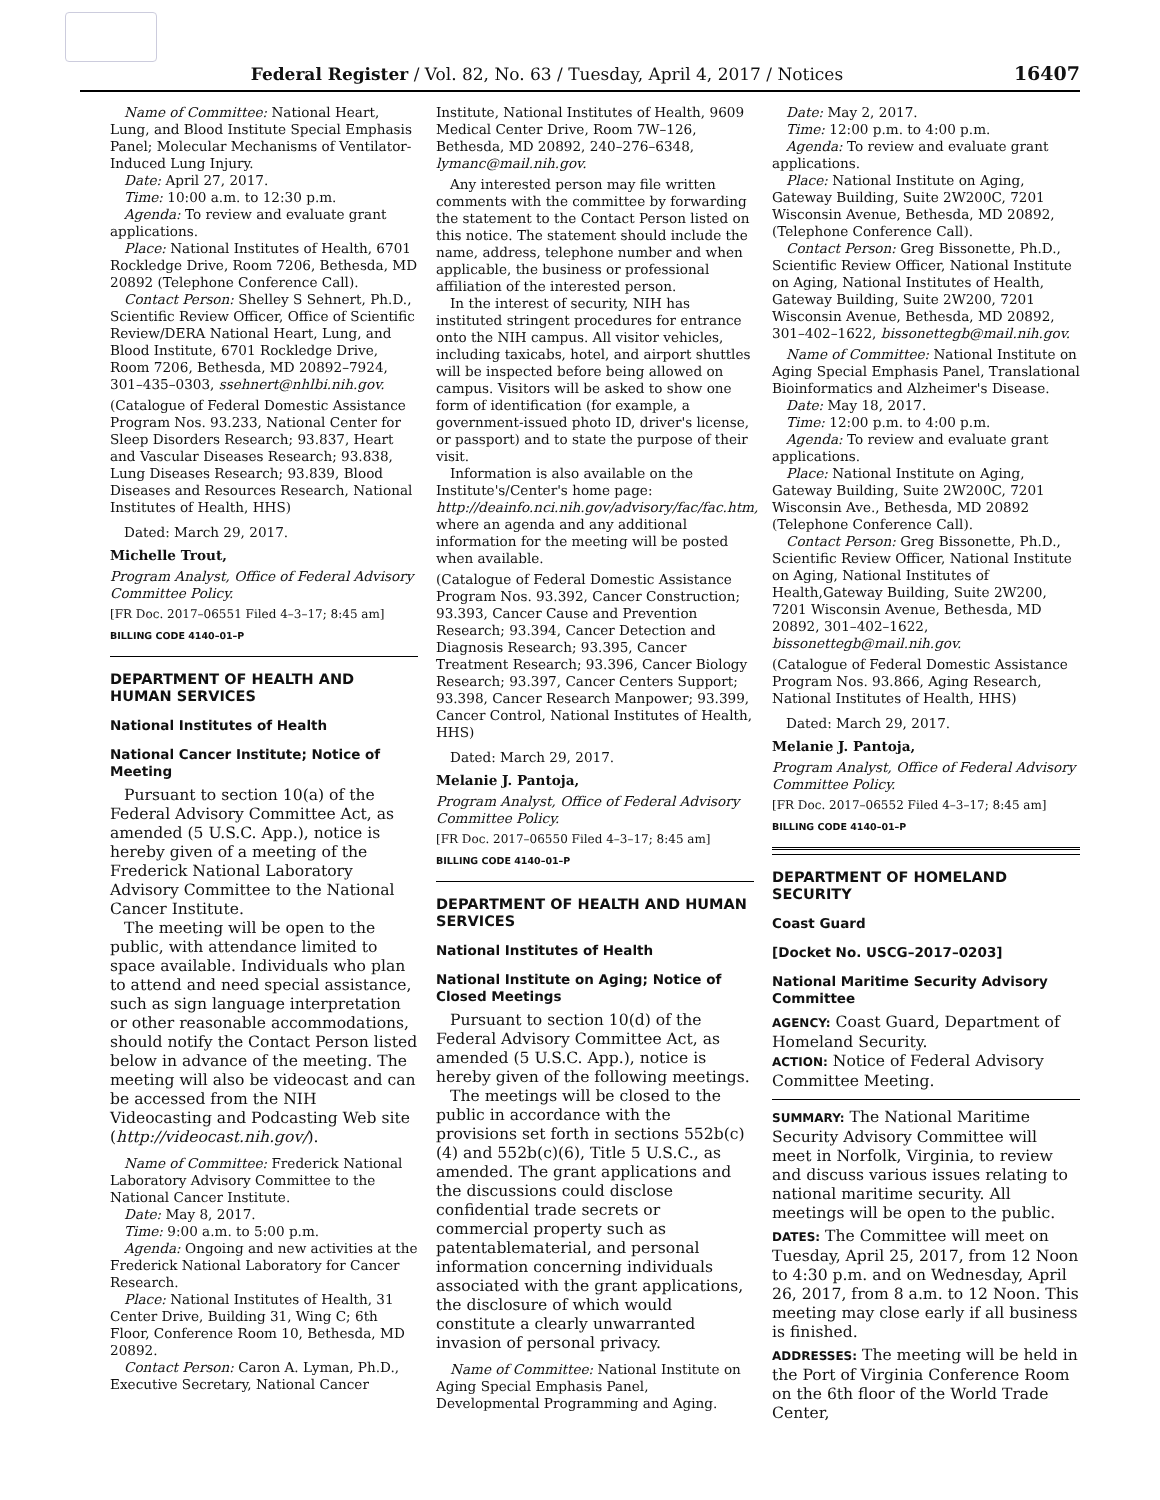Federal Register / Vol. 82, No. 63 / Tuesday, April 4, 2017 / Notices 16407
Name of Committee: National Heart, Lung, and Blood Institute Special Emphasis Panel; Molecular Mechanisms of Ventilator-Induced Lung Injury.
Date: April 27, 2017.
Time: 10:00 a.m. to 12:30 p.m.
Agenda: To review and evaluate grant applications.
Place: National Institutes of Health, 6701 Rockledge Drive, Room 7206, Bethesda, MD 20892 (Telephone Conference Call).
Contact Person: Shelley S Sehnert, Ph.D., Scientific Review Officer, Office of Scientific Review/DERA National Heart, Lung, and Blood Institute, 6701 Rockledge Drive, Room 7206, Bethesda, MD 20892–7924, 301–435–0303, ssehnert@nhlbi.nih.gov.
(Catalogue of Federal Domestic Assistance Program Nos. 93.233, National Center for Sleep Disorders Research; 93.837, Heart and Vascular Diseases Research; 93.838, Lung Diseases Research; 93.839, Blood Diseases and Resources Research, National Institutes of Health, HHS)
Dated: March 29, 2017.
Michelle Trout,
Program Analyst, Office of Federal Advisory Committee Policy.
[FR Doc. 2017–06551 Filed 4–3–17; 8:45 am]
BILLING CODE 4140–01–P
DEPARTMENT OF HEALTH AND HUMAN SERVICES
National Institutes of Health
National Cancer Institute; Notice of Meeting
Pursuant to section 10(a) of the Federal Advisory Committee Act, as amended (5 U.S.C. App.), notice is hereby given of a meeting of the Frederick National Laboratory Advisory Committee to the National Cancer Institute.
The meeting will be open to the public, with attendance limited to space available. Individuals who plan to attend and need special assistance, such as sign language interpretation or other reasonable accommodations, should notify the Contact Person listed below in advance of the meeting. The meeting will also be videocast and can be accessed from the NIH Videocasting and Podcasting Web site (http://videocast.nih.gov/).
Name of Committee: Frederick National Laboratory Advisory Committee to the National Cancer Institute.
Date: May 8, 2017.
Time: 9:00 a.m. to 5:00 p.m.
Agenda: Ongoing and new activities at the Frederick National Laboratory for Cancer Research.
Place: National Institutes of Health, 31 Center Drive, Building 31, Wing C; 6th Floor, Conference Room 10, Bethesda, MD 20892.
Contact Person: Caron A. Lyman, Ph.D., Executive Secretary, National Cancer
Institute, National Institutes of Health, 9609 Medical Center Drive, Room 7W–126, Bethesda, MD 20892, 240–276–6348, lymanc@mail.nih.gov.
Any interested person may file written comments with the committee by forwarding the statement to the Contact Person listed on this notice. The statement should include the name, address, telephone number and when applicable, the business or professional affiliation of the interested person.
In the interest of security, NIH has instituted stringent procedures for entrance onto the NIH campus. All visitor vehicles, including taxicabs, hotel, and airport shuttles will be inspected before being allowed on campus. Visitors will be asked to show one form of identification (for example, a government-issued photo ID, driver's license, or passport) and to state the purpose of their visit.
Information is also available on the Institute's/Center's home page: http://deainfo.nci.nih.gov/advisory/fac/fac.htm, where an agenda and any additional information for the meeting will be posted when available.
(Catalogue of Federal Domestic Assistance Program Nos. 93.392, Cancer Construction; 93.393, Cancer Cause and Prevention Research; 93.394, Cancer Detection and Diagnosis Research; 93.395, Cancer Treatment Research; 93.396, Cancer Biology Research; 93.397, Cancer Centers Support; 93.398, Cancer Research Manpower; 93.399, Cancer Control, National Institutes of Health, HHS)
Dated: March 29, 2017.
Melanie J. Pantoja,
Program Analyst, Office of Federal Advisory Committee Policy.
[FR Doc. 2017–06550 Filed 4–3–17; 8:45 am]
BILLING CODE 4140–01–P
DEPARTMENT OF HEALTH AND HUMAN SERVICES
National Institutes of Health
National Institute on Aging; Notice of Closed Meetings
Pursuant to section 10(d) of the Federal Advisory Committee Act, as amended (5 U.S.C. App.), notice is hereby given of the following meetings.
The meetings will be closed to the public in accordance with the provisions set forth in sections 552b(c)(4) and 552b(c)(6), Title 5 U.S.C., as amended. The grant applications and the discussions could disclose confidential trade secrets or commercial property such as patentablematerial, and personal information concerning individuals associated with the grant applications, the disclosure of which would constitute a clearly unwarranted invasion of personal privacy.
Name of Committee: National Institute on Aging Special Emphasis Panel, Developmental Programming and Aging.
Date: May 2, 2017.
Time: 12:00 p.m. to 4:00 p.m.
Agenda: To review and evaluate grant applications.
Place: National Institute on Aging, Gateway Building, Suite 2W200C, 7201 Wisconsin Avenue, Bethesda, MD 20892, (Telephone Conference Call).
Contact Person: Greg Bissonette, Ph.D., Scientific Review Officer, National Institute on Aging, National Institutes of Health, Gateway Building, Suite 2W200, 7201 Wisconsin Avenue, Bethesda, MD 20892, 301–402–1622, bissonettegb@mail.nih.gov.
Name of Committee: National Institute on Aging Special Emphasis Panel, Translational Bioinformatics and Alzheimer's Disease.
Date: May 18, 2017.
Time: 12:00 p.m. to 4:00 p.m.
Agenda: To review and evaluate grant applications.
Place: National Institute on Aging, Gateway Building, Suite 2W200C, 7201 Wisconsin Ave., Bethesda, MD 20892 (Telephone Conference Call).
Contact Person: Greg Bissonette, Ph.D., Scientific Review Officer, National Institute on Aging, National Institutes of Health,Gateway Building, Suite 2W200, 7201 Wisconsin Avenue, Bethesda, MD 20892, 301–402–1622, bissonettegb@mail.nih.gov.
(Catalogue of Federal Domestic Assistance Program Nos. 93.866, Aging Research, National Institutes of Health, HHS)
Dated: March 29, 2017.
Melanie J. Pantoja,
Program Analyst, Office of Federal Advisory Committee Policy.
[FR Doc. 2017–06552 Filed 4–3–17; 8:45 am]
BILLING CODE 4140–01–P
DEPARTMENT OF HOMELAND SECURITY
Coast Guard
[Docket No. USCG–2017–0203]
National Maritime Security Advisory Committee
AGENCY: Coast Guard, Department of Homeland Security.
ACTION: Notice of Federal Advisory Committee Meeting.
SUMMARY: The National Maritime Security Advisory Committee will meet in Norfolk, Virginia, to review and discuss various issues relating to national maritime security. All meetings will be open to the public.
DATES: The Committee will meet on Tuesday, April 25, 2017, from 12 Noon to 4:30 p.m. and on Wednesday, April 26, 2017, from 8 a.m. to 12 Noon. This meeting may close early if all business is finished.
ADDRESSES: The meeting will be held in the Port of Virginia Conference Room on the 6th floor of the World Trade Center,